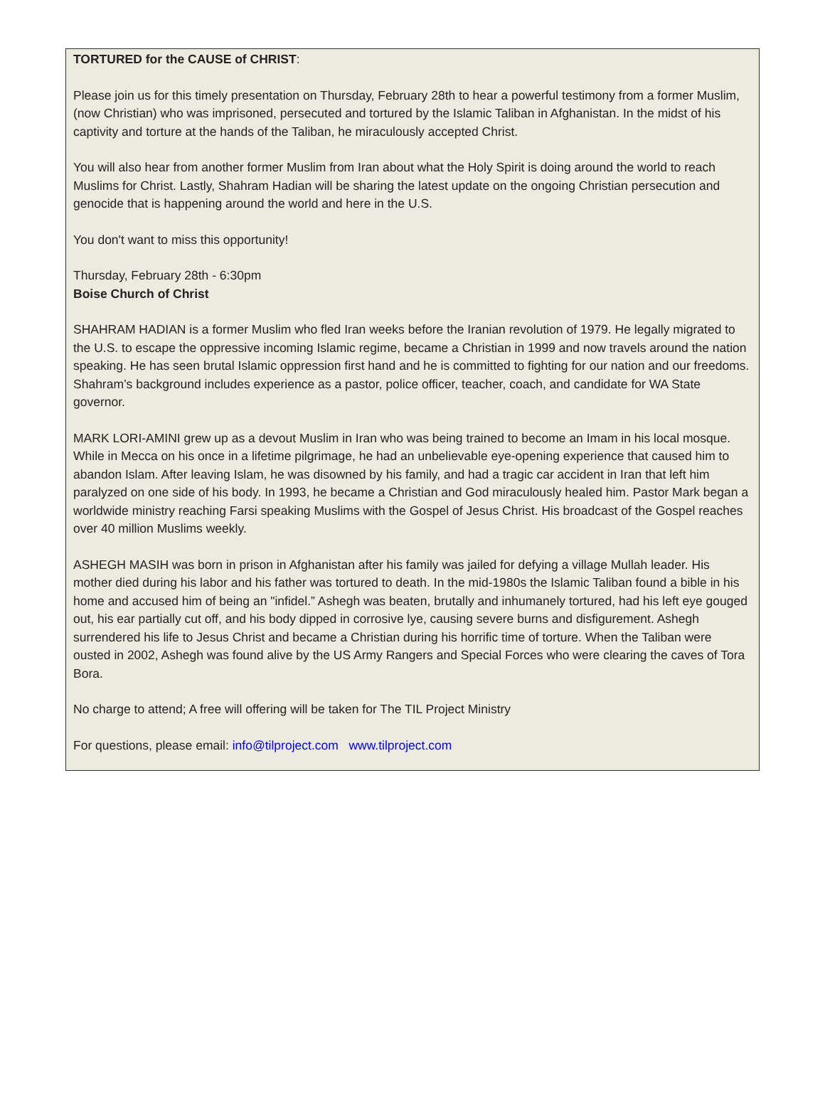TORTURED for the CAUSE of CHRIST:
Please join us for this timely presentation on Thursday, February 28th to hear a powerful testimony from a former Muslim, (now Christian) who was imprisoned, persecuted and tortured by the Islamic Taliban in Afghanistan. In the midst of his captivity and torture at the hands of the Taliban, he miraculously accepted Christ.
You will also hear from another former Muslim from Iran about what the Holy Spirit is doing around the world to reach Muslims for Christ. Lastly, Shahram Hadian will be sharing the latest update on the ongoing Christian persecution and genocide that is happening around the world and here in the U.S.
You don't want to miss this opportunity!
Thursday, February 28th - 6:30pm
Boise Church of Christ
SHAHRAM HADIAN is a former Muslim who fled Iran weeks before the Iranian revolution of 1979. He legally migrated to the U.S. to escape the oppressive incoming Islamic regime, became a Christian in 1999 and now travels around the nation speaking. He has seen brutal Islamic oppression first hand and he is committed to fighting for our nation and our freedoms. Shahram’s background includes experience as a pastor, police officer, teacher, coach, and candidate for WA State governor.
MARK LORI-AMINI grew up as a devout Muslim in Iran who was being trained to become an Imam in his local mosque. While in Mecca on his once in a lifetime pilgrimage, he had an unbelievable eye-opening experience that caused him to abandon Islam. After leaving Islam, he was disowned by his family, and had a tragic car accident in Iran that left him paralyzed on one side of his body. In 1993, he became a Christian and God miraculously healed him. Pastor Mark began a worldwide ministry reaching Farsi speaking Muslims with the Gospel of Jesus Christ. His broadcast of the Gospel reaches over 40 million Muslims weekly.
ASHEGH MASIH was born in prison in Afghanistan after his family was jailed for defying a village Mullah leader. His mother died during his labor and his father was tortured to death. In the mid-1980s the Islamic Taliban found a bible in his home and accused him of being an "infidel.” Ashegh was beaten, brutally and inhumanely tortured, had his left eye gouged out, his ear partially cut off, and his body dipped in corrosive lye, causing severe burns and disfigurement. Ashegh surrendered his life to Jesus Christ and became a Christian during his horrific time of torture. When the Taliban were ousted in 2002, Ashegh was found alive by the US Army Rangers and Special Forces who were clearing the caves of Tora Bora.
No charge to attend; A free will offering will be taken for The TIL Project Ministry
For questions, please email: info@tilproject.com www.tilproject.com